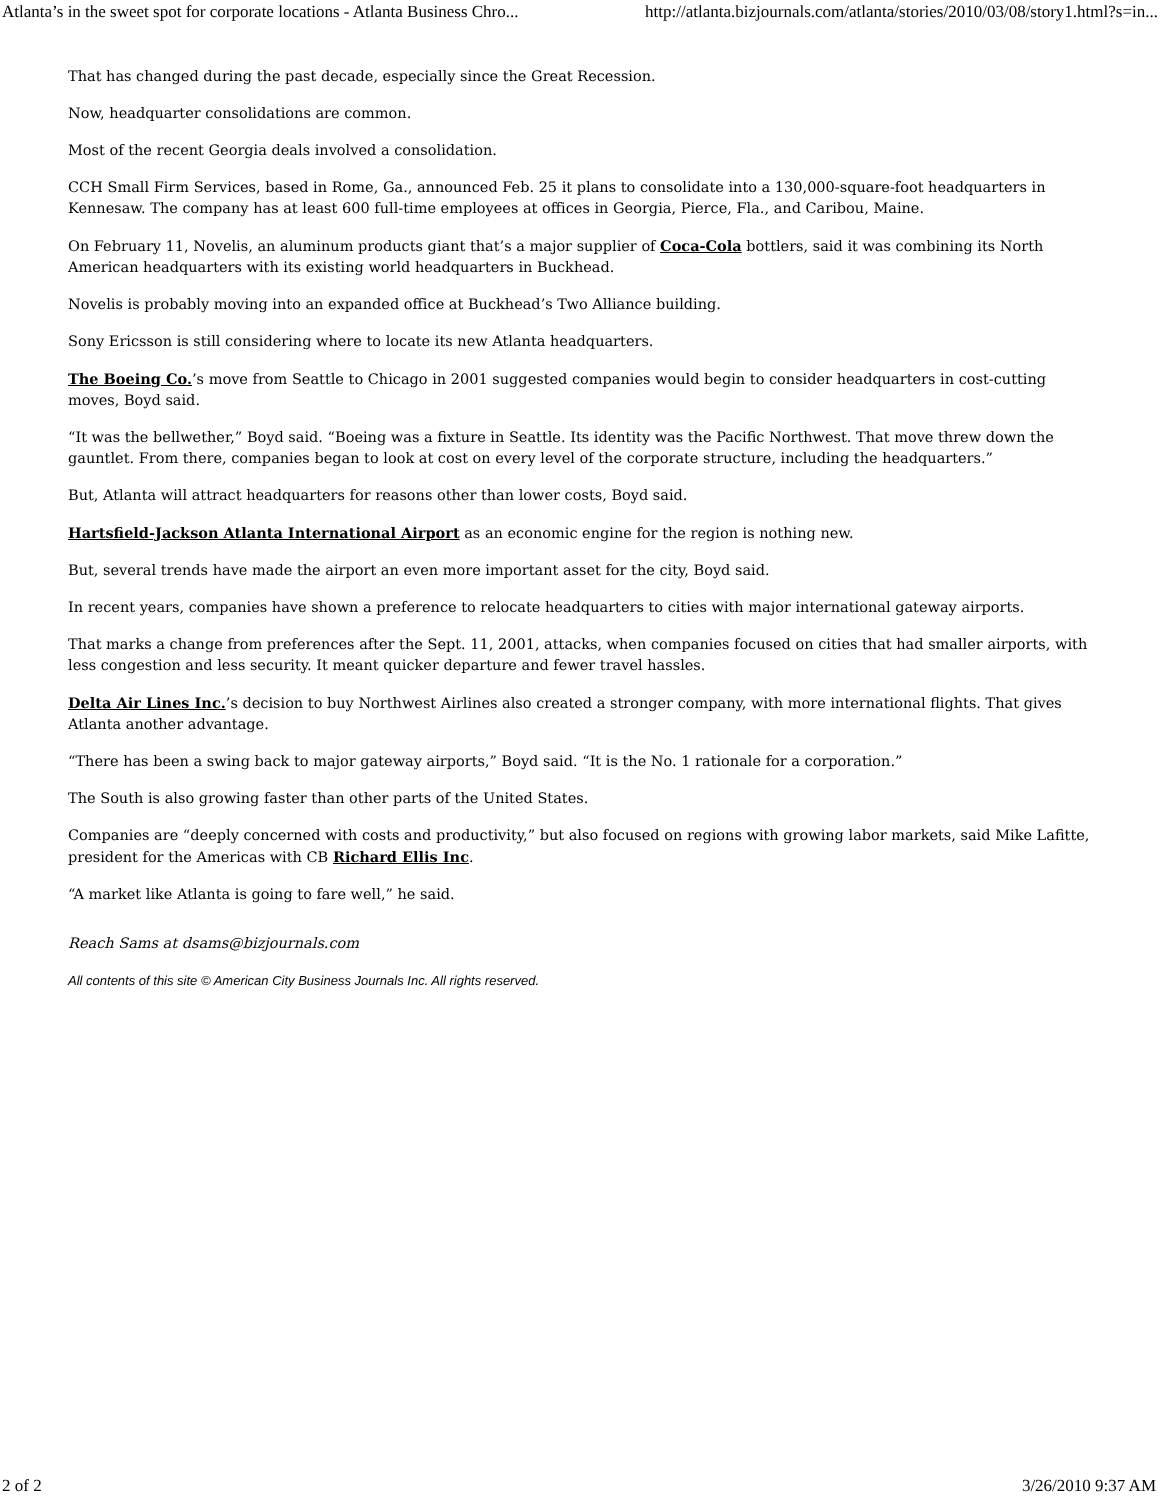Atlanta’s in the sweet spot for corporate locations - Atlanta Business Chro... http://atlanta.bizjournals.com/atlanta/stories/2010/03/08/story1.html?s=in...
That has changed during the past decade, especially since the Great Recession.
Now, headquarter consolidations are common.
Most of the recent Georgia deals involved a consolidation.
CCH Small Firm Services, based in Rome, Ga., announced Feb. 25 it plans to consolidate into a 130,000-square-foot headquarters in Kennesaw. The company has at least 600 full-time employees at offices in Georgia, Pierce, Fla., and Caribou, Maine.
On February 11, Novelis, an aluminum products giant that’s a major supplier of Coca-Cola bottlers, said it was combining its North American headquarters with its existing world headquarters in Buckhead.
Novelis is probably moving into an expanded office at Buckhead’s Two Alliance building.
Sony Ericsson is still considering where to locate its new Atlanta headquarters.
The Boeing Co.’s move from Seattle to Chicago in 2001 suggested companies would begin to consider headquarters in cost-cutting moves, Boyd said.
“It was the bellwether,” Boyd said. “Boeing was a fixture in Seattle. Its identity was the Pacific Northwest. That move threw down the gauntlet. From there, companies began to look at cost on every level of the corporate structure, including the headquarters.”
But, Atlanta will attract headquarters for reasons other than lower costs, Boyd said.
Hartsfield-Jackson Atlanta International Airport as an economic engine for the region is nothing new.
But, several trends have made the airport an even more important asset for the city, Boyd said.
In recent years, companies have shown a preference to relocate headquarters to cities with major international gateway airports.
That marks a change from preferences after the Sept. 11, 2001, attacks, when companies focused on cities that had smaller airports, with less congestion and less security. It meant quicker departure and fewer travel hassles.
Delta Air Lines Inc.’s decision to buy Northwest Airlines also created a stronger company, with more international flights. That gives Atlanta another advantage.
“There has been a swing back to major gateway airports,” Boyd said. “It is the No. 1 rationale for a corporation.”
The South is also growing faster than other parts of the United States.
Companies are “deeply concerned with costs and productivity,” but also focused on regions with growing labor markets, said Mike Lafitte, president for the Americas with CB Richard Ellis Inc.
“A market like Atlanta is going to fare well,” he said.
Reach Sams at dsams@bizjournals.com
All contents of this site © American City Business Journals Inc. All rights reserved.
2 of 2 3/26/2010 9:37 AM